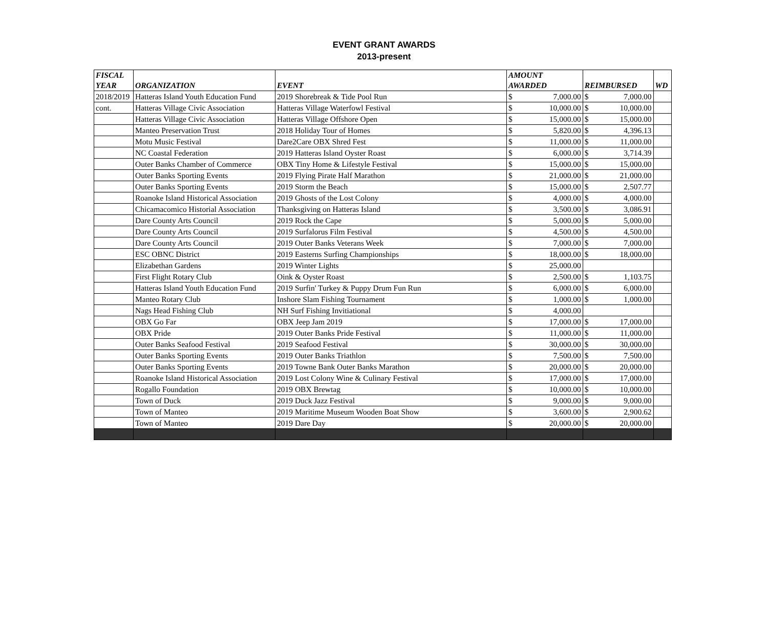EVENT GRANT AWARDS
2013-present
| FISCAL YEAR | ORGANIZATION | EVENT | AMOUNT AWARDED | | REIMBURSED | | WD |
| --- | --- | --- | --- | --- | --- | --- | --- |
| 2018/2019 | Hatteras Island Youth Education Fund | 2019 Shorebreak & Tide Pool Run | $ | 7,000.00 | $ | 7,000.00 | |
| cont. | Hatteras Village Civic Association | Hatteras Village Waterfowl Festival | $ | 10,000.00 | $ | 10,000.00 | |
| | Hatteras Village Civic Association | Hatteras Village Offshore Open | $ | 15,000.00 | $ | 15,000.00 | |
| | Manteo Preservation Trust | 2018 Holiday Tour of Homes | $ | 5,820.00 | $ | 4,396.13 | |
| | Motu Music Festival | Dare2Care OBX Shred Fest | $ | 11,000.00 | $ | 11,000.00 | |
| | NC Coastal Federation | 2019 Hatteras Island Oyster Roast | $ | 6,000.00 | $ | 3,714.39 | |
| | Outer Banks Chamber of Commerce | OBX Tiny Home & Lifestyle Festival | $ | 15,000.00 | $ | 15,000.00 | |
| | Outer Banks Sporting Events | 2019 Flying Pirate Half Marathon | $ | 21,000.00 | $ | 21,000.00 | |
| | Outer Banks Sporting Events | 2019 Storm the Beach | $ | 15,000.00 | $ | 2,507.77 | |
| | Roanoke Island Historical Association | 2019 Ghosts of the Lost Colony | $ | 4,000.00 | $ | 4,000.00 | |
| | Chicamacomico Historial Association | Thanksgiving on Hatteras Island | $ | 3,500.00 | $ | 3,086.91 | |
| | Dare County Arts Council | 2019 Rock the Cape | $ | 5,000.00 | $ | 5,000.00 | |
| | Dare County Arts Council | 2019 Surfalorus Film Festival | $ | 4,500.00 | $ | 4,500.00 | |
| | Dare County Arts Council | 2019 Outer Banks Veterans Week | $ | 7,000.00 | $ | 7,000.00 | |
| | ESC OBNC District | 2019 Easterns Surfing Championships | $ | 18,000.00 | $ | 18,000.00 | |
| | Elizabethan Gardens | 2019 Winter Lights | $ | 25,000.00 | | | |
| | First Flight Rotary Club | Oink & Oyster Roast | $ | 2,500.00 | $ | 1,103.75 | |
| | Hatteras Island Youth Education Fund | 2019 Surfin' Turkey & Puppy Drum Fun Run | $ | 6,000.00 | $ | 6,000.00 | |
| | Manteo Rotary Club | Inshore Slam Fishing Tournament | $ | 1,000.00 | $ | 1,000.00 | |
| | Nags Head Fishing Club | NH Surf Fishing Invitiational | $ | 4,000.00 | | | |
| | OBX Go Far | OBX Jeep Jam 2019 | $ | 17,000.00 | $ | 17,000.00 | |
| | OBX Pride | 2019 Outer Banks Pride Festival | $ | 11,000.00 | $ | 11,000.00 | |
| | Outer Banks Seafood Festival | 2019 Seafood Festival | $ | 30,000.00 | $ | 30,000.00 | |
| | Outer Banks Sporting Events | 2019 Outer Banks Triathlon | $ | 7,500.00 | $ | 7,500.00 | |
| | Outer Banks Sporting Events | 2019 Towne Bank Outer Banks Marathon | $ | 20,000.00 | $ | 20,000.00 | |
| | Roanoke Island Historical Association | 2019 Lost Colony Wine & Culinary Festival | $ | 17,000.00 | $ | 17,000.00 | |
| | Rogallo Foundation | 2019 OBX Brewtag | $ | 10,000.00 | $ | 10,000.00 | |
| | Town of Duck | 2019 Duck Jazz Festival | $ | 9,000.00 | $ | 9,000.00 | |
| | Town of Manteo | 2019 Maritime Museum Wooden Boat Show | $ | 3,600.00 | $ | 2,900.62 | |
| | Town of Manteo | 2019 Dare Day | $ | 20,000.00 | $ | 20,000.00 | |